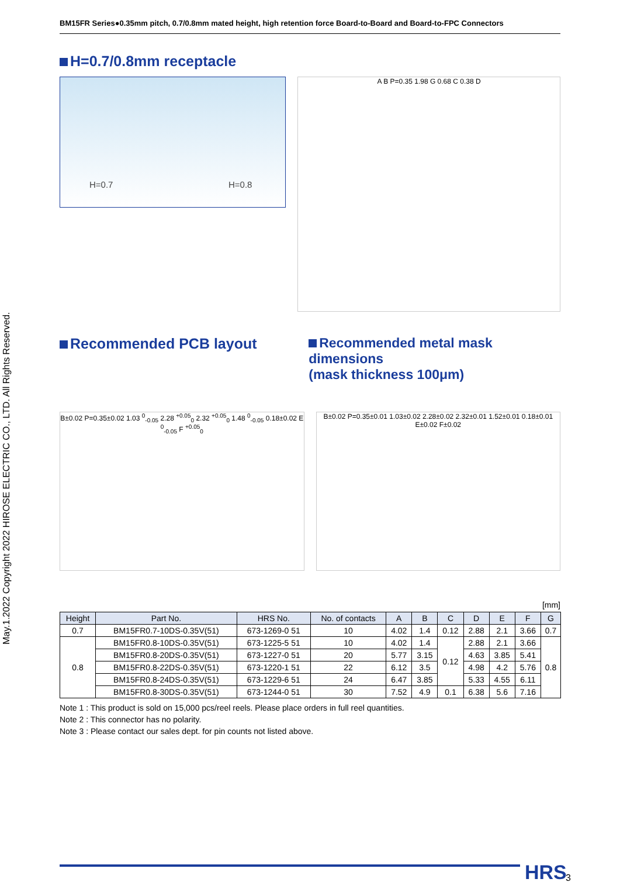May.1.2022 Copyright 2022 HIROSE ELECTRIC CO., LTD. All Rights Reserved.
BM15FR Series●0.35mm pitch, 0.7/0.8mm mated height, high retention force Board-to-Board and Board-to-FPC Connectors
H=0.7/0.8mm receptacle
H=0.7 H=0.8
A B P=0.35 1.98 G 0.68 C 0.38 D
Recommended PCB layout Recommended metal mask dimensions
(mask thickness 100μm)
B±0.02 P=0.35±0.02 1.03 <sup>0</sup><sub>-0.05</sub> 2.28 <sup>+0.05</sup><sub>0</sub> 2.32 <sup>+0.05</sup><sub>0</sub> 1.48 <sup>0</sup><sub>-0.05</sub> 0.18±0.02 E <sup>0</sup><sub>-0.05</sub> F <sup>+0.05</sup><sub>0</sub>
B±0.02 P=0.35±0.01 1.03±0.02 2.28±0.02 2.32±0.01 1.52±0.01 0.18±0.01 E±0.02 F±0.02
[mm]
| Height | Part No. | HRS No. | No. of contacts | A | B | C | D | E | F | G |
| --- | --- | --- | --- | --- | --- | --- | --- | --- | --- | --- |
| 0.7 | BM15FR0.7-10DS-0.35V(51) | 673-1269-0 51 | 10 | 4.02 | 1.4 | 0.12 | 2.88 | 2.1 | 3.66 | 0.7 |
| 0.8 | BM15FR0.8-10DS-0.35V(51) | 673-1225-5 51 | 10 | 4.02 | 1.4 | 0.12 | 2.88 | 2.1 | 3.66 | 0.8 |
| | BM15FR0.8-20DS-0.35V(51) | 673-1227-0 51 | 20 | 5.77 | 3.15 | | 4.63 | 3.85 | 5.41 | |
| | BM15FR0.8-22DS-0.35V(51) | 673-1220-1 51 | 22 | 6.12 | 3.5 | | 4.98 | 4.2 | 5.76 | |
| | BM15FR0.8-24DS-0.35V(51) | 673-1229-6 51 | 24 | 6.47 | 3.85 | | 5.33 | 4.55 | 6.11 | |
| | BM15FR0.8-30DS-0.35V(51) | 673-1244-0 51 | 30 | 7.52 | 4.9 | 0.1 | 6.38 | 5.6 | 7.16 | |
Note 1 : This product is sold on 15,000 pcs/reel reels. Please place orders in full reel quantities.
Note 2 : This connector has no polarity.
Note 3 : Please contact our sales dept. for pin counts not listed above.
HRS 3